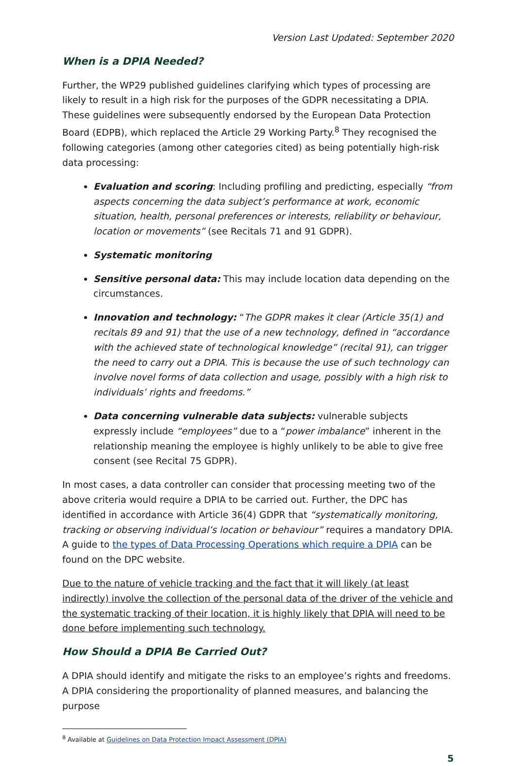Version Last Updated: September 2020
When is a DPIA Needed?
Further, the WP29 published guidelines clarifying which types of processing are likely to result in a high risk for the purposes of the GDPR necessitating a DPIA. These guidelines were subsequently endorsed by the European Data Protection Board (EDPB), which replaced the Article 29 Working Party.<sup>8</sup> They recognised the following categories (among other categories cited) as being potentially high-risk data processing:
Evaluation and scoring: Including profiling and predicting, especially “from aspects concerning the data subject’s performance at work, economic situation, health, personal preferences or interests, reliability or behaviour, location or movements” (see Recitals 71 and 91 GDPR).
Systematic monitoring
Sensitive personal data: This may include location data depending on the circumstances.
Innovation and technology: “The GDPR makes it clear (Article 35(1) and recitals 89 and 91) that the use of a new technology, defined in “accordance with the achieved state of technological knowledge” (recital 91), can trigger the need to carry out a DPIA. This is because the use of such technology can involve novel forms of data collection and usage, possibly with a high risk to individuals’ rights and freedoms.”
Data concerning vulnerable data subjects: vulnerable subjects expressly include “employees” due to a “power imbalance” inherent in the relationship meaning the employee is highly unlikely to be able to give free consent (see Recital 75 GDPR).
In most cases, a data controller can consider that processing meeting two of the above criteria would require a DPIA to be carried out. Further, the DPC has identified in accordance with Article 36(4) GDPR that “systematically monitoring, tracking or observing individual’s location or behaviour” requires a mandatory DPIA. A guide to the types of Data Processing Operations which require a DPIA can be found on the DPC website.
Due to the nature of vehicle tracking and the fact that it will likely (at least indirectly) involve the collection of the personal data of the driver of the vehicle and the systematic tracking of their location, it is highly likely that DPIA will need to be done before implementing such technology.
How Should a DPIA Be Carried Out?
A DPIA should identify and mitigate the risks to an employee’s rights and freedoms. A DPIA considering the proportionality of planned measures, and balancing the purpose
<sup>8</sup> Available at Guidelines on Data Protection Impact Assessment (DPIA)
5